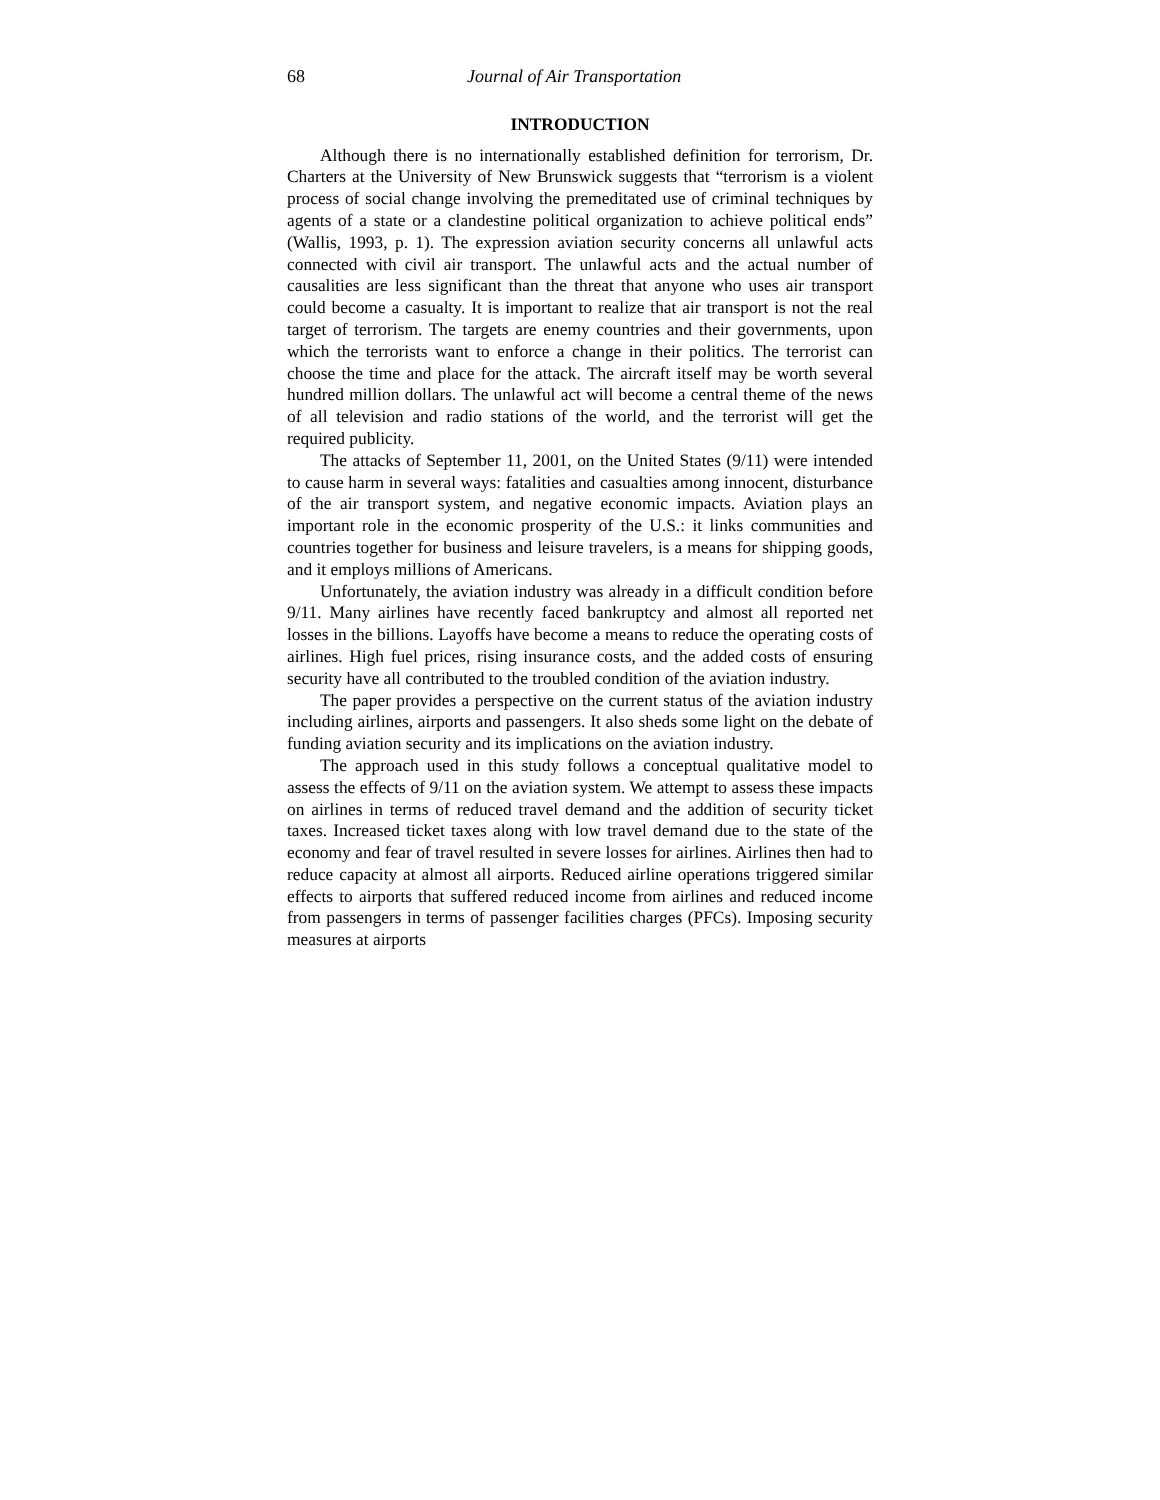68 Journal of Air Transportation
INTRODUCTION
Although there is no internationally established definition for terrorism, Dr. Charters at the University of New Brunswick suggests that “terrorism is a violent process of social change involving the premeditated use of criminal techniques by agents of a state or a clandestine political organization to achieve political ends” (Wallis, 1993, p. 1). The expression aviation security concerns all unlawful acts connected with civil air transport. The unlawful acts and the actual number of causalities are less significant than the threat that anyone who uses air transport could become a casualty. It is important to realize that air transport is not the real target of terrorism. The targets are enemy countries and their governments, upon which the terrorists want to enforce a change in their politics. The terrorist can choose the time and place for the attack. The aircraft itself may be worth several hundred million dollars. The unlawful act will become a central theme of the news of all television and radio stations of the world, and the terrorist will get the required publicity.
The attacks of September 11, 2001, on the United States (9/11) were intended to cause harm in several ways: fatalities and casualties among innocent, disturbance of the air transport system, and negative economic impacts. Aviation plays an important role in the economic prosperity of the U.S.: it links communities and countries together for business and leisure travelers, is a means for shipping goods, and it employs millions of Americans.
Unfortunately, the aviation industry was already in a difficult condition before 9/11. Many airlines have recently faced bankruptcy and almost all reported net losses in the billions. Layoffs have become a means to reduce the operating costs of airlines. High fuel prices, rising insurance costs, and the added costs of ensuring security have all contributed to the troubled condition of the aviation industry.
The paper provides a perspective on the current status of the aviation industry including airlines, airports and passengers. It also sheds some light on the debate of funding aviation security and its implications on the aviation industry.
The approach used in this study follows a conceptual qualitative model to assess the effects of 9/11 on the aviation system. We attempt to assess these impacts on airlines in terms of reduced travel demand and the addition of security ticket taxes. Increased ticket taxes along with low travel demand due to the state of the economy and fear of travel resulted in severe losses for airlines. Airlines then had to reduce capacity at almost all airports. Reduced airline operations triggered similar effects to airports that suffered reduced income from airlines and reduced income from passengers in terms of passenger facilities charges (PFCs). Imposing security measures at airports